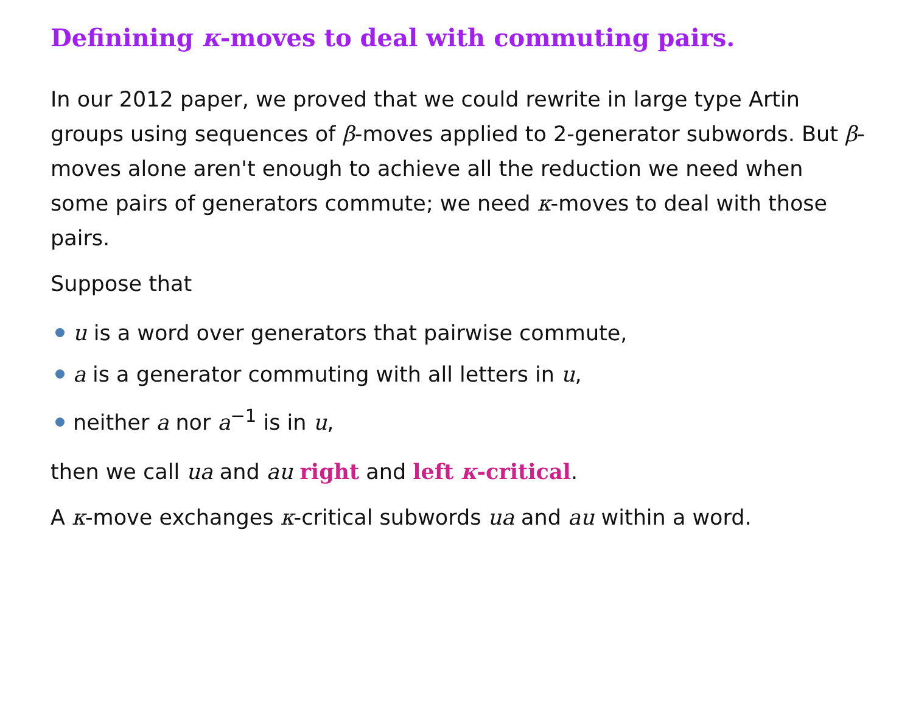Definining κ-moves to deal with commuting pairs.
In our 2012 paper, we proved that we could rewrite in large type Artin groups using sequences of β-moves applied to 2-generator subwords. But β-moves alone aren't enough to achieve all the reduction we need when some pairs of generators commute; we need κ-moves to deal with those pairs.
Suppose that
u is a word over generators that pairwise commute,
a is a generator commuting with all letters in u,
neither a nor a<sup>−1</sup> is in u,
then we call ua and au right and left κ-critical.
A κ-move exchanges κ-critical subwords ua and au within a word.